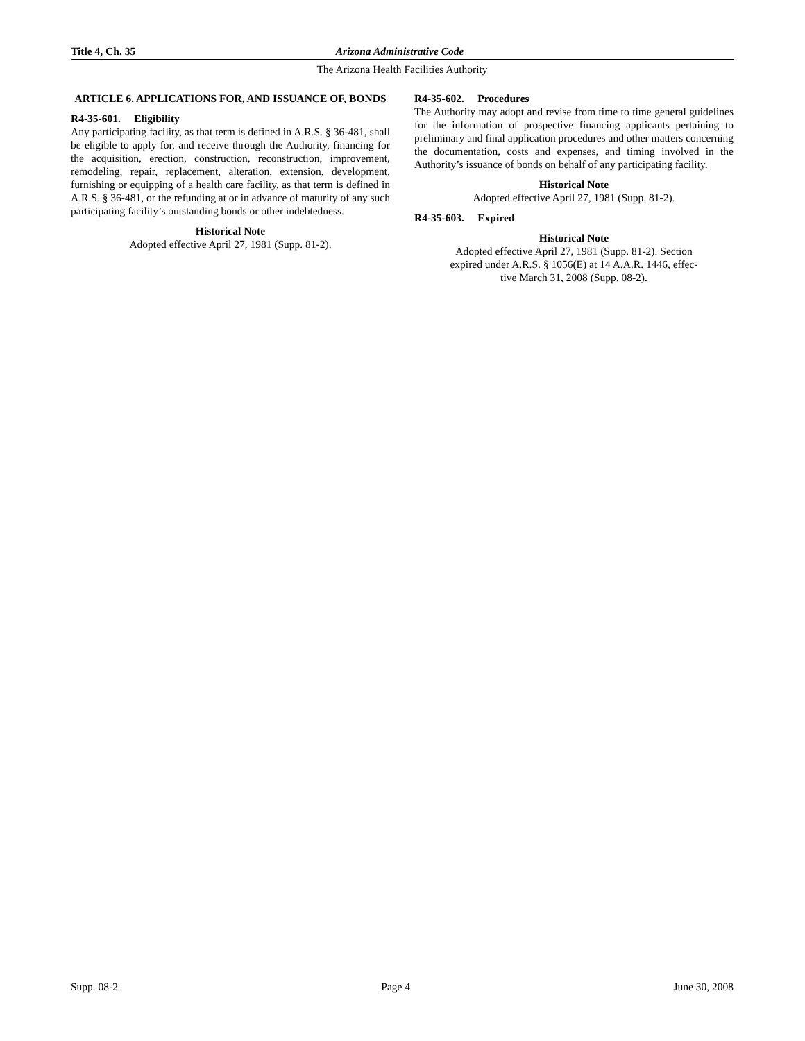Title 4, Ch. 35 Arizona Administrative Code
The Arizona Health Facilities Authority
ARTICLE 6. APPLICATIONS FOR, AND ISSUANCE OF, BONDS
R4-35-601. Eligibility
Any participating facility, as that term is defined in A.R.S. § 36-481, shall be eligible to apply for, and receive through the Authority, financing for the acquisition, erection, construction, reconstruction, improvement, remodeling, repair, replacement, alteration, extension, development, furnishing or equipping of a health care facility, as that term is defined in A.R.S. § 36-481, or the refunding at or in advance of maturity of any such participating facility’s outstanding bonds or other indebtedness.
Historical Note
Adopted effective April 27, 1981 (Supp. 81-2).
R4-35-602. Procedures
The Authority may adopt and revise from time to time general guidelines for the information of prospective financing applicants pertaining to preliminary and final application procedures and other matters concerning the documentation, costs and expenses, and timing involved in the Authority’s issuance of bonds on behalf of any participating facility.
Historical Note
Adopted effective April 27, 1981 (Supp. 81-2).
R4-35-603. Expired
Historical Note
Adopted effective April 27, 1981 (Supp. 81-2). Section
expired under A.R.S. § 1056(E) at 14 A.A.R. 1446, effec-
tive March 31, 2008 (Supp. 08-2).
Supp. 08-2 Page 4 June 30, 2008